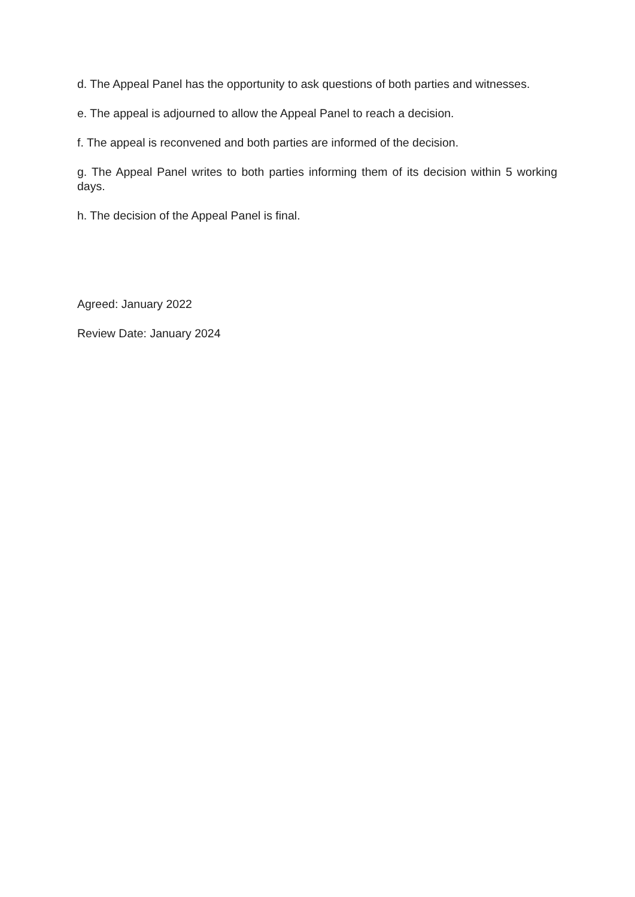d. The Appeal Panel has the opportunity to ask questions of both parties and witnesses.
e. The appeal is adjourned to allow the Appeal Panel to reach a decision.
f. The appeal is reconvened and both parties are informed of the decision.
g. The Appeal Panel writes to both parties informing them of its decision within 5 working days.
h. The decision of the Appeal Panel is final.
Agreed: January 2022
Review Date: January 2024